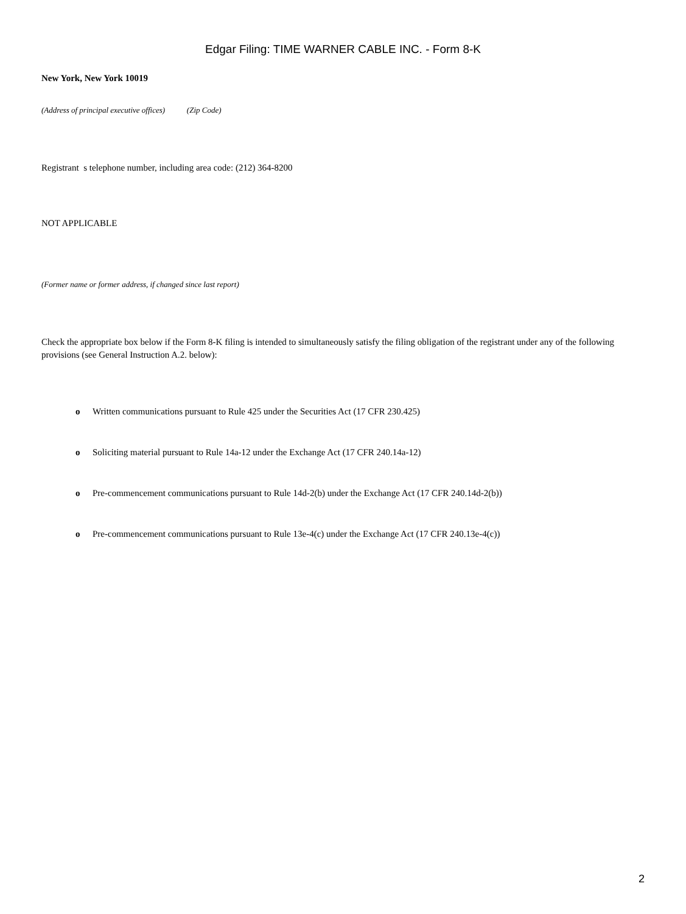Edgar Filing: TIME WARNER CABLE INC. - Form 8-K
New York, New York 10019
(Address of principal executive offices) (Zip Code)
Registrant s telephone number, including area code: (212) 364-8200
NOT APPLICABLE
(Former name or former address, if changed since last report)
Check the appropriate box below if the Form 8-K filing is intended to simultaneously satisfy the filing obligation of the registrant under any of the following provisions (see General Instruction A.2. below):
o Written communications pursuant to Rule 425 under the Securities Act (17 CFR 230.425)
o Soliciting material pursuant to Rule 14a-12 under the Exchange Act (17 CFR 240.14a-12)
o Pre-commencement communications pursuant to Rule 14d-2(b) under the Exchange Act (17 CFR 240.14d-2(b))
o Pre-commencement communications pursuant to Rule 13e-4(c) under the Exchange Act (17 CFR 240.13e-4(c))
2